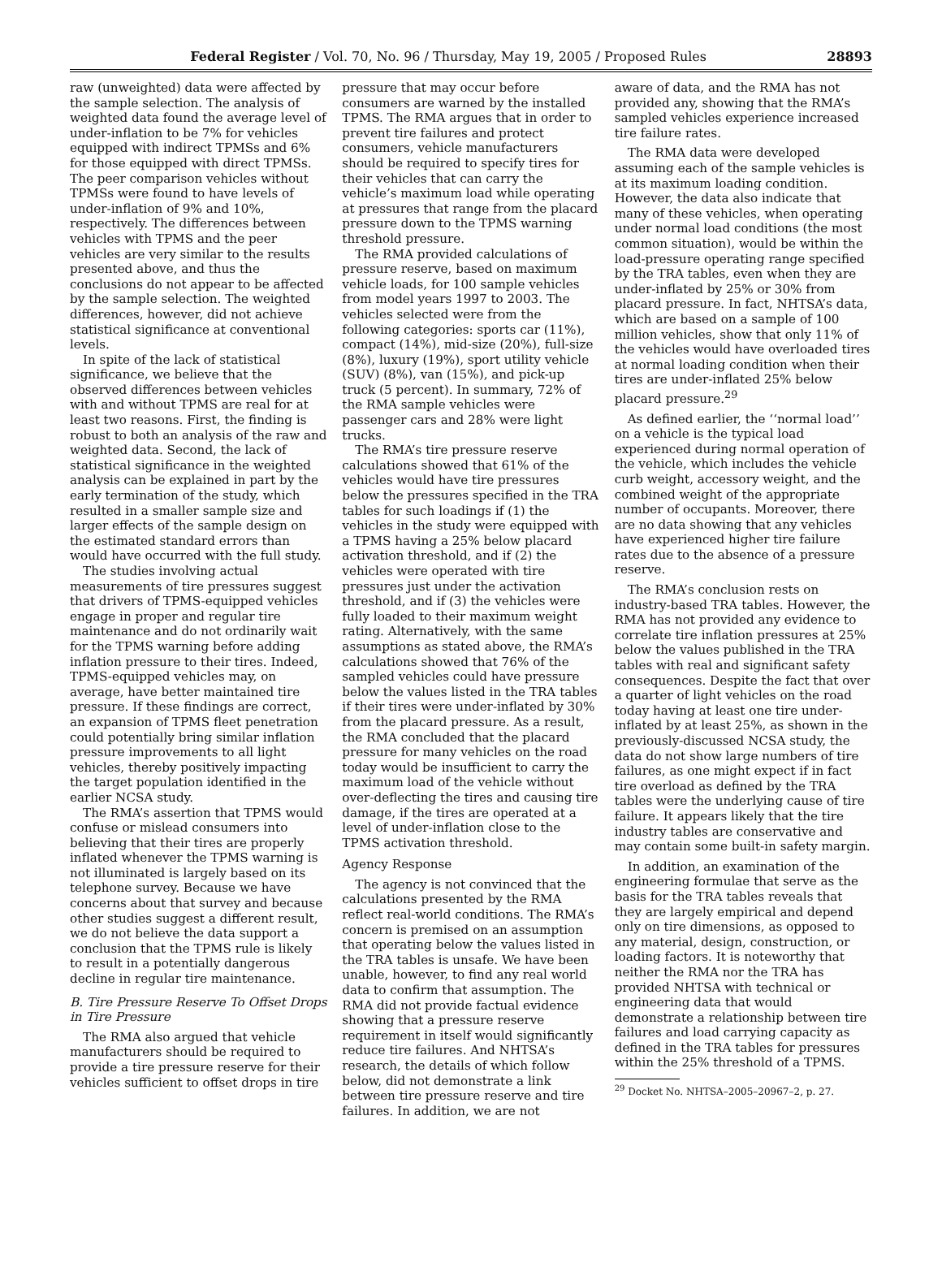Federal Register / Vol. 70, No. 96 / Thursday, May 19, 2005 / Proposed Rules 28893
raw (unweighted) data were affected by the sample selection. The analysis of weighted data found the average level of under-inflation to be 7% for vehicles equipped with indirect TPMSs and 6% for those equipped with direct TPMSs. The peer comparison vehicles without TPMSs were found to have levels of under-inflation of 9% and 10%, respectively. The differences between vehicles with TPMS and the peer vehicles are very similar to the results presented above, and thus the conclusions do not appear to be affected by the sample selection. The weighted differences, however, did not achieve statistical significance at conventional levels.
In spite of the lack of statistical significance, we believe that the observed differences between vehicles with and without TPMS are real for at least two reasons. First, the finding is robust to both an analysis of the raw and weighted data. Second, the lack of statistical significance in the weighted analysis can be explained in part by the early termination of the study, which resulted in a smaller sample size and larger effects of the sample design on the estimated standard errors than would have occurred with the full study.
The studies involving actual measurements of tire pressures suggest that drivers of TPMS-equipped vehicles engage in proper and regular tire maintenance and do not ordinarily wait for the TPMS warning before adding inflation pressure to their tires. Indeed, TPMS-equipped vehicles may, on average, have better maintained tire pressure. If these findings are correct, an expansion of TPMS fleet penetration could potentially bring similar inflation pressure improvements to all light vehicles, thereby positively impacting the target population identified in the earlier NCSA study.
The RMA’s assertion that TPMS would confuse or mislead consumers into believing that their tires are properly inflated whenever the TPMS warning is not illuminated is largely based on its telephone survey. Because we have concerns about that survey and because other studies suggest a different result, we do not believe the data support a conclusion that the TPMS rule is likely to result in a potentially dangerous decline in regular tire maintenance.
B. Tire Pressure Reserve To Offset Drops in Tire Pressure
The RMA also argued that vehicle manufacturers should be required to provide a tire pressure reserve for their vehicles sufficient to offset drops in tire
pressure that may occur before consumers are warned by the installed TPMS. The RMA argues that in order to prevent tire failures and protect consumers, vehicle manufacturers should be required to specify tires for their vehicles that can carry the vehicle’s maximum load while operating at pressures that range from the placard pressure down to the TPMS warning threshold pressure.
The RMA provided calculations of pressure reserve, based on maximum vehicle loads, for 100 sample vehicles from model years 1997 to 2003. The vehicles selected were from the following categories: sports car (11%), compact (14%), mid-size (20%), full-size (8%), luxury (19%), sport utility vehicle (SUV) (8%), van (15%), and pick-up truck (5 percent). In summary, 72% of the RMA sample vehicles were passenger cars and 28% were light trucks.
The RMA’s tire pressure reserve calculations showed that 61% of the vehicles would have tire pressures below the pressures specified in the TRA tables for such loadings if (1) the vehicles in the study were equipped with a TPMS having a 25% below placard activation threshold, and if (2) the vehicles were operated with tire pressures just under the activation threshold, and if (3) the vehicles were fully loaded to their maximum weight rating. Alternatively, with the same assumptions as stated above, the RMA’s calculations showed that 76% of the sampled vehicles could have pressure below the values listed in the TRA tables if their tires were under-inflated by 30% from the placard pressure. As a result, the RMA concluded that the placard pressure for many vehicles on the road today would be insufficient to carry the maximum load of the vehicle without over-deflecting the tires and causing tire damage, if the tires are operated at a level of under-inflation close to the TPMS activation threshold.
Agency Response
The agency is not convinced that the calculations presented by the RMA reflect real-world conditions. The RMA’s concern is premised on an assumption that operating below the values listed in the TRA tables is unsafe. We have been unable, however, to find any real world data to confirm that assumption. The RMA did not provide factual evidence showing that a pressure reserve requirement in itself would significantly reduce tire failures. And NHTSA’s research, the details of which follow below, did not demonstrate a link between tire pressure reserve and tire failures. In addition, we are not
aware of data, and the RMA has not provided any, showing that the RMA’s sampled vehicles experience increased tire failure rates.
The RMA data were developed assuming each of the sample vehicles is at its maximum loading condition. However, the data also indicate that many of these vehicles, when operating under normal load conditions (the most common situation), would be within the load-pressure operating range specified by the TRA tables, even when they are under-inflated by 25% or 30% from placard pressure. In fact, NHTSA’s data, which are based on a sample of 100 million vehicles, show that only 11% of the vehicles would have overloaded tires at normal loading condition when their tires are under-inflated 25% below placard pressure.<sup>29</sup>
As defined earlier, the ‘‘normal load’’ on a vehicle is the typical load experienced during normal operation of the vehicle, which includes the vehicle curb weight, accessory weight, and the combined weight of the appropriate number of occupants. Moreover, there are no data showing that any vehicles have experienced higher tire failure rates due to the absence of a pressure reserve.
The RMA’s conclusion rests on industry-based TRA tables. However, the RMA has not provided any evidence to correlate tire inflation pressures at 25% below the values published in the TRA tables with real and significant safety consequences. Despite the fact that over a quarter of light vehicles on the road today having at least one tire under-inflated by at least 25%, as shown in the previously-discussed NCSA study, the data do not show large numbers of tire failures, as one might expect if in fact tire overload as defined by the TRA tables were the underlying cause of tire failure. It appears likely that the tire industry tables are conservative and may contain some built-in safety margin.
In addition, an examination of the engineering formulae that serve as the basis for the TRA tables reveals that they are largely empirical and depend only on tire dimensions, as opposed to any material, design, construction, or loading factors. It is noteworthy that neither the RMA nor the TRA has provided NHTSA with technical or engineering data that would demonstrate a relationship between tire failures and load carrying capacity as defined in the TRA tables for pressures within the 25% threshold of a TPMS.
<sup>29</sup> Docket No. NHTSA–2005–20967–2, p. 27.